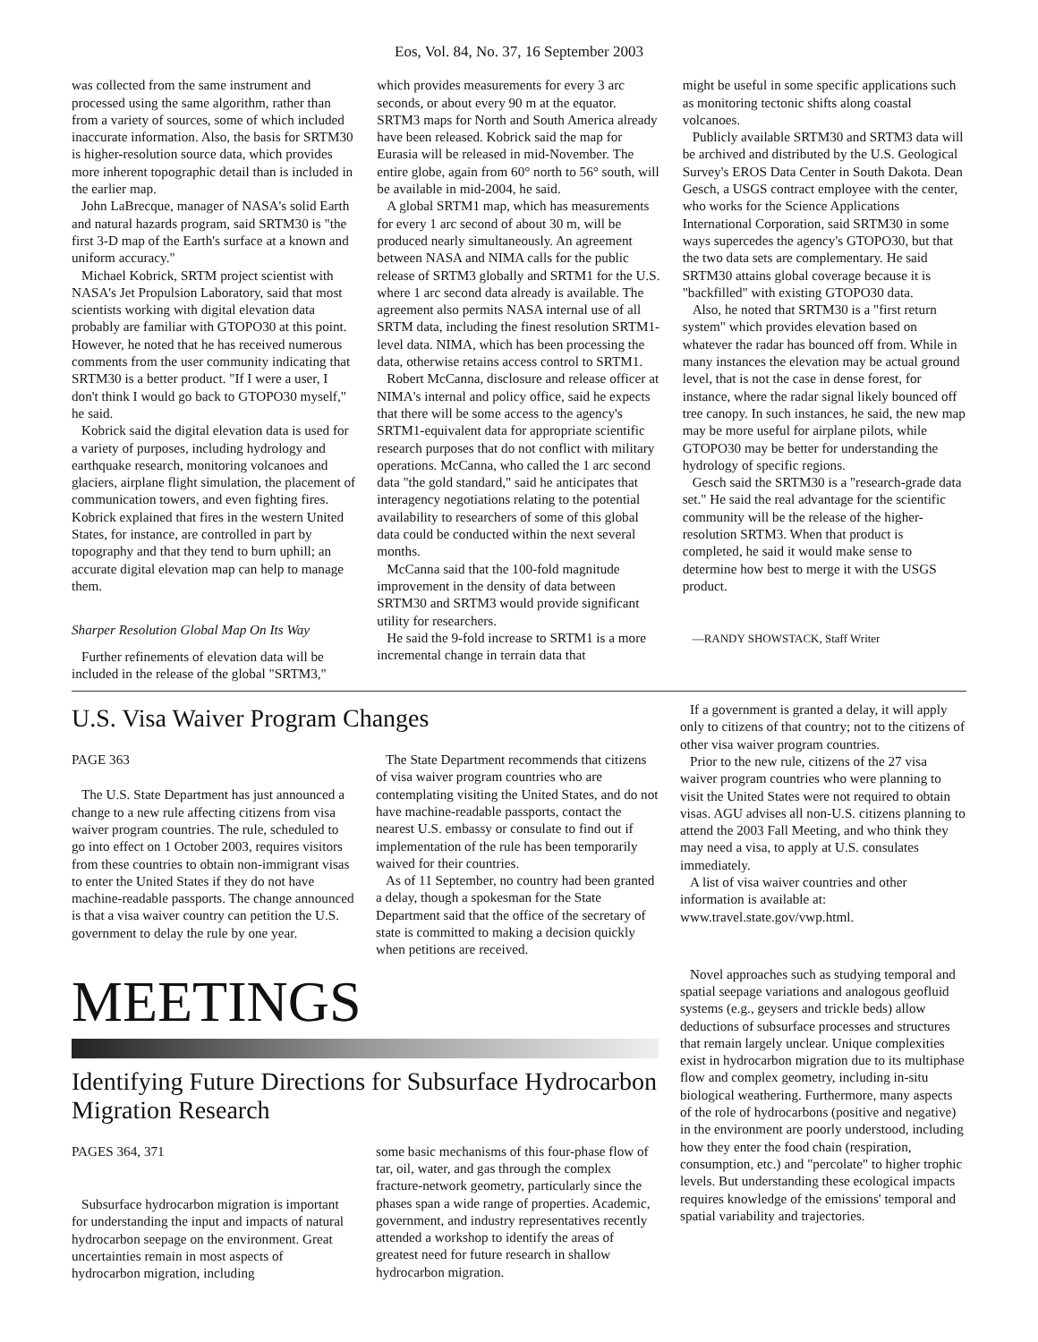Eos, Vol. 84, No. 37, 16 September 2003
was collected from the same instrument and processed using the same algorithm, rather than from a variety of sources, some of which included inaccurate information. Also, the basis for SRTM30 is higher-resolution source data, which provides more inherent topographic detail than is included in the earlier map.
John LaBrecque, manager of NASA's solid Earth and natural hazards program, said SRTM30 is "the first 3-D map of the Earth's surface at a known and uniform accuracy."
Michael Kobrick, SRTM project scientist with NASA's Jet Propulsion Laboratory, said that most scientists working with digital elevation data probably are familiar with GTOPO30 at this point. However, he noted that he has received numerous comments from the user community indicating that SRTM30 is a better product. "If I were a user, I don't think I would go back to GTOPO30 myself," he said.
Kobrick said the digital elevation data is used for a variety of purposes, including hydrology and earthquake research, monitoring volcanoes and glaciers, airplane flight simulation, the placement of communication towers, and even fighting fires. Kobrick explained that fires in the western United States, for instance, are controlled in part by topography and that they tend to burn uphill; an accurate digital elevation map can help to manage them.
Sharper Resolution Global Map On Its Way
Further refinements of elevation data will be included in the release of the global "SRTM3,"
which provides measurements for every 3 arc seconds, or about every 90 m at the equator. SRTM3 maps for North and South America already have been released. Kobrick said the map for Eurasia will be released in mid-November. The entire globe, again from 60° north to 56° south, will be available in mid-2004, he said.
A global SRTM1 map, which has measurements for every 1 arc second of about 30 m, will be produced nearly simultaneously. An agreement between NASA and NIMA calls for the public release of SRTM3 globally and SRTM1 for the U.S. where 1 arc second data already is available. The agreement also permits NASA internal use of all SRTM data, including the finest resolution SRTM1-level data. NIMA, which has been processing the data, otherwise retains access control to SRTM1.
Robert McCanna, disclosure and release officer at NIMA's internal and policy office, said he expects that there will be some access to the agency's SRTM1-equivalent data for appropriate scientific research purposes that do not conflict with military operations. McCanna, who called the 1 arc second data "the gold standard," said he anticipates that interagency negotiations relating to the potential availability to researchers of some of this global data could be conducted within the next several months.
McCanna said that the 100-fold magnitude improvement in the density of data between SRTM30 and SRTM3 would provide significant utility for researchers.
He said the 9-fold increase to SRTM1 is a more incremental change in terrain data that
might be useful in some specific applications such as monitoring tectonic shifts along coastal volcanoes.
Publicly available SRTM30 and SRTM3 data will be archived and distributed by the U.S. Geological Survey's EROS Data Center in South Dakota. Dean Gesch, a USGS contract employee with the center, who works for the Science Applications International Corporation, said SRTM30 in some ways supercedes the agency's GTOPO30, but that the two data sets are complementary. He said SRTM30 attains global coverage because it is "backfilled" with existing GTOPO30 data.
Also, he noted that SRTM30 is a "first return system" which provides elevation based on whatever the radar has bounced off from. While in many instances the elevation may be actual ground level, that is not the case in dense forest, for instance, where the radar signal likely bounced off tree canopy. In such instances, he said, the new map may be more useful for airplane pilots, while GTOPO30 may be better for understanding the hydrology of specific regions.
Gesch said the SRTM30 is a "research-grade data set." He said the real advantage for the scientific community will be the release of the higher-resolution SRTM3. When that product is completed, he said it would make sense to determine how best to merge it with the USGS product.
—RANDY SHOWSTACK, Staff Writer
U.S. Visa Waiver Program Changes
PAGE 363
The U.S. State Department has just announced a change to a new rule affecting citizens from visa waiver program countries. The rule, scheduled to go into effect on 1 October 2003, requires visitors from these countries to obtain non-immigrant visas to enter the United States if they do not have machine-readable passports. The change announced is that a visa waiver country can petition the U.S. government to delay the rule by one year.
The State Department recommends that citizens of visa waiver program countries who are contemplating visiting the United States, and do not have machine-readable passports, contact the nearest U.S. embassy or consulate to find out if implementation of the rule has been temporarily waived for their countries.
As of 11 September, no country had been granted a delay, though a spokesman for the State Department said that the office of the secretary of state is committed to making a decision quickly when petitions are received.
If a government is granted a delay, it will apply only to citizens of that country; not to the citizens of other visa waiver program countries.
Prior to the new rule, citizens of the 27 visa waiver program countries who were planning to visit the United States were not required to obtain visas. AGU advises all non-U.S. citizens planning to attend the 2003 Fall Meeting, and who think they may need a visa, to apply at U.S. consulates immediately.
A list of visa waiver countries and other information is available at: www.travel.state.gov/vwp.html.
MEETINGS
Identifying Future Directions for Subsurface Hydrocarbon Migration Research
PAGES 364, 371
Subsurface hydrocarbon migration is important for understanding the input and impacts of natural hydrocarbon seepage on the environment. Great uncertainties remain in most aspects of hydrocarbon migration, including
some basic mechanisms of this four-phase flow of tar, oil, water, and gas through the complex fracture-network geometry, particularly since the phases span a wide range of properties. Academic, government, and industry representatives recently attended a workshop to identify the areas of greatest need for future research in shallow hydrocarbon migration.
Novel approaches such as studying temporal and spatial seepage variations and analogous geofluid systems (e.g., geysers and trickle beds) allow deductions of subsurface processes and structures that remain largely unclear. Unique complexities exist in hydrocarbon migration due to its multiphase flow and complex geometry, including in-situ biological weathering. Furthermore, many aspects of the role of hydrocarbons (positive and negative) in the environment are poorly understood, including how they enter the food chain (respiration, consumption, etc.) and "percolate" to higher trophic levels. But understanding these ecological impacts requires knowledge of the emissions' temporal and spatial variability and trajectories.